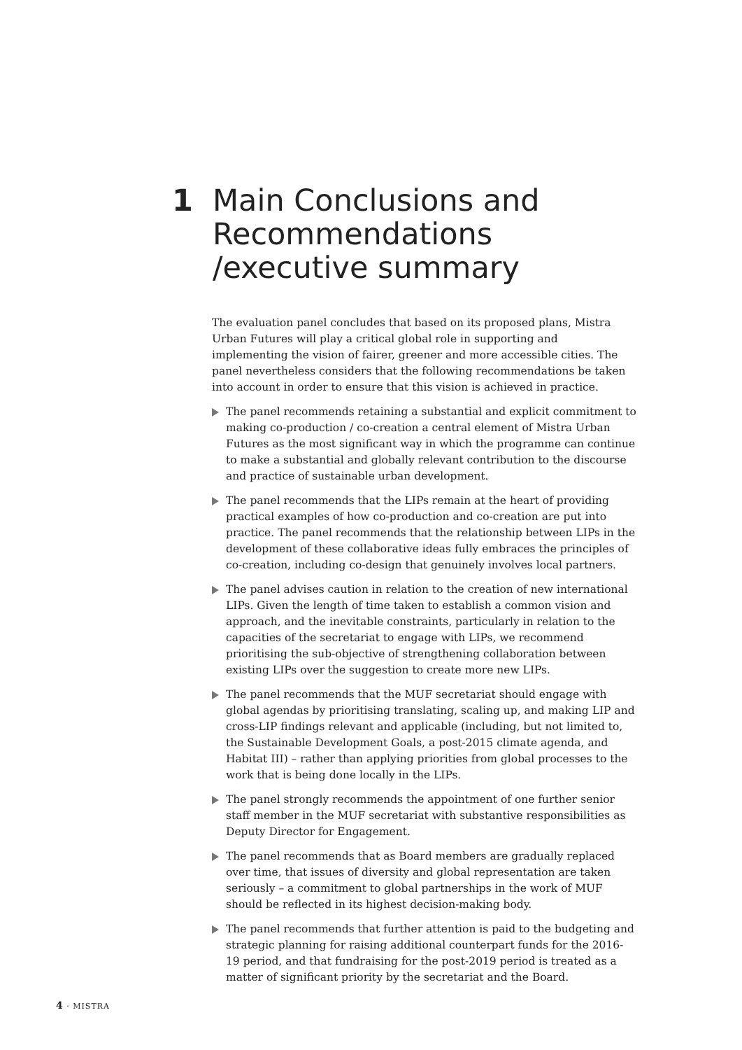1 Main Conclusions and
Recommendations
/executive summary
The evaluation panel concludes that based on its proposed plans, Mistra Urban Futures will play a critical global role in supporting and implementing the vision of fairer, greener and more accessible cities. The panel nevertheless considers that the following recommendations be taken into account in order to ensure that this vision is achieved in practice.
The panel recommends retaining a substantial and explicit commitment to making co-production / co-creation a central element of Mistra Urban Futures as the most significant way in which the programme can continue to make a substantial and globally relevant contribution to the discourse and practice of sustainable urban development.
The panel recommends that the LIPs remain at the heart of providing practical examples of how co-production and co-creation are put into practice. The panel recommends that the relationship between LIPs in the development of these collaborative ideas fully embraces the principles of co-creation, including co-design that genuinely involves local partners.
The panel advises caution in relation to the creation of new international LIPs. Given the length of time taken to establish a common vision and approach, and the inevitable constraints, particularly in relation to the capacities of the secretariat to engage with LIPs, we recommend prioritising the sub-objective of strengthening collaboration between existing LIPs over the suggestion to create more new LIPs.
The panel recommends that the MUF secretariat should engage with global agendas by prioritising translating, scaling up, and making LIP and cross-LIP findings relevant and applicable (including, but not limited to, the Sustainable Development Goals, a post-2015 climate agenda, and Habitat III) – rather than applying priorities from global processes to the work that is being done locally in the LIPs.
The panel strongly recommends the appointment of one further senior staff member in the MUF secretariat with substantive responsibilities as Deputy Director for Engagement.
The panel recommends that as Board members are gradually replaced over time, that issues of diversity and global representation are taken seriously – a commitment to global partnerships in the work of MUF should be reflected in its highest decision-making body.
The panel recommends that further attention is paid to the budgeting and strategic planning for raising additional counterpart funds for the 2016-19 period, and that fundraising for the post-2019 period is treated as a matter of significant priority by the secretariat and the Board.
4 · MISTRA